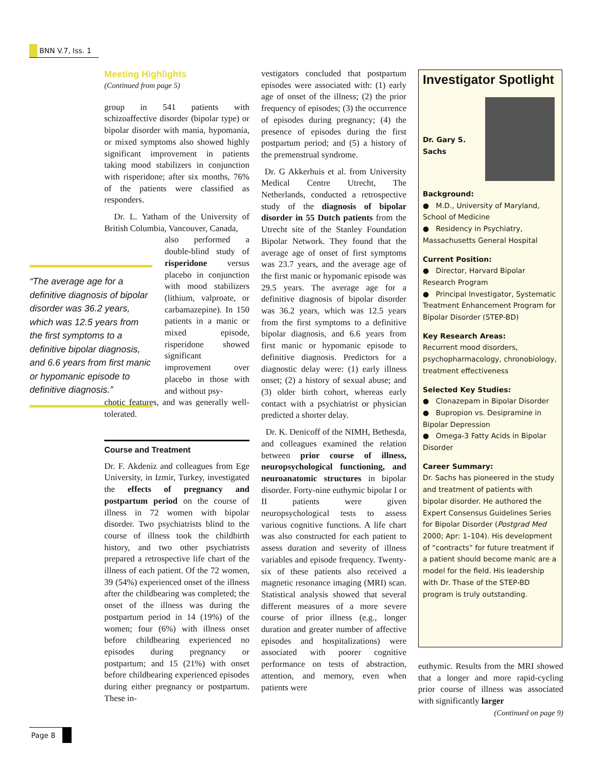BNN V.7, Iss. 1
Meeting Highlights
(Continued from page 5)
group in 541 patients with schizoaffective disorder (bipolar type) or bipolar disorder with mania, hypomania, or mixed symptoms also showed highly significant improvement in patients taking mood stabilizers in conjunction with risperidone; after six months, 76% of the patients were classified as responders.
Dr. L. Yatham of the University of British Columbia, Vancouver, Canada,
also performed a double-blind study of risperidone versus placebo in conjunction with mood stabilizers (lithium, valproate, or carbamazepine). In 150 patients in a manic or mixed episode, risperidone showed significant improvement over placebo in those with and without psy-
chotic features, and was generally well-tolerated.
Course and Treatment
Dr. F. Akdeniz and colleagues from Ege University, in Izmir, Turkey, investigated the effects of pregnancy and postpartum period on the course of illness in 72 women with bipolar disorder. Two psychiatrists blind to the course of illness took the childbirth history, and two other psychiatrists prepared a retrospective life chart of the illness of each patient. Of the 72 women, 39 (54%) experienced onset of the illness after the childbearing was completed; the onset of the illness was during the postpartum period in 14 (19%) of the women; four (6%) with illness onset before childbearing experienced no episodes during pregnancy or postpartum; and 15 (21%) with onset before childbearing experienced episodes during either pregnancy or postpartum. These in-
“The average age for a definitive diagnosis of bipolar disorder was 36.2 years, which was 12.5 years from the first symptoms to a definitive bipolar diagnosis, and 6.6 years from first manic or hypomanic episode to definitive diagnosis.”
vestigators concluded that postpartum episodes were associated with: (1) early age of onset of the illness; (2) the prior frequency of episodes; (3) the occurrence of episodes during pregnancy; (4) the presence of episodes during the first postpartum period; and (5) a history of the premenstrual syndrome.
Dr. G Akkerhuis et al. from University Medical Centre Utrecht, The Netherlands, conducted a retrospective study of the diagnosis of bipolar disorder in 55 Dutch patients from the Utrecht site of the Stanley Foundation Bipolar Network. They found that the average age of onset of first symptoms was 23.7 years, and the average age of the first manic or hypomanic episode was 29.5 years. The average age for a definitive diagnosis of bipolar disorder was 36.2 years, which was 12.5 years from the first symptoms to a definitive bipolar diagnosis, and 6.6 years from first manic or hypomanic episode to definitive diagnosis. Predictors for a diagnostic delay were: (1) early illness onset; (2) a history of sexual abuse; and (3) older birth cohort, whereas early contact with a psychiatrist or physician predicted a shorter delay.
Dr. K. Denicoff of the NIMH, Bethesda, and colleagues examined the relation between prior course of illness, neuropsychological functioning, and neuroanatomic structures in bipolar disorder. Forty-nine euthymic bipolar I or II patients were given neuropsychological tests to assess various cognitive functions. A life chart was also constructed for each patient to assess duration and severity of illness variables and episode frequency. Twenty-six of these patients also received a magnetic resonance imaging (MRI) scan. Statistical analysis showed that several different measures of a more severe course of prior illness (e.g., longer duration and greater number of affective episodes and hospitalizations) were associated with poorer cognitive performance on tests of abstraction, attention, and memory, even when patients were
Investigator Spotlight
Dr. Gary S.
Sachs
Background:
● M.D., University of Maryland, School of Medicine
● Residency in Psychiatry, Massachusetts General Hospital
Current Position:
● Director, Harvard Bipolar Research Program
● Principal Investigator, Systematic Treatment Enhancement Program for Bipolar Disorder (STEP-BD)
Key Research Areas:
Recurrent mood disorders, psychopharmacology, chronobiology, treatment effectiveness
Selected Key Studies:
● Clonazepam in Bipolar Disorder
● Bupropion vs. Desipramine in Bipolar Depression
● Omega-3 Fatty Acids in Bipolar Disorder
Career Summary:
Dr. Sachs has pioneered in the study and treatment of patients with bipolar disorder. He authored the Expert Consensus Guidelines Series for Bipolar Disorder (Postgrad Med 2000; Apr: 1–104). His development of “contracts” for future treatment if a patient should become manic are a model for the field. His leadership with Dr. Thase of the STEP-BD program is truly outstanding.
euthymic. Results from the MRI showed that a longer and more rapid-cycling prior course of illness was associated with significantly larger
(Continued on page 9)
Page 8